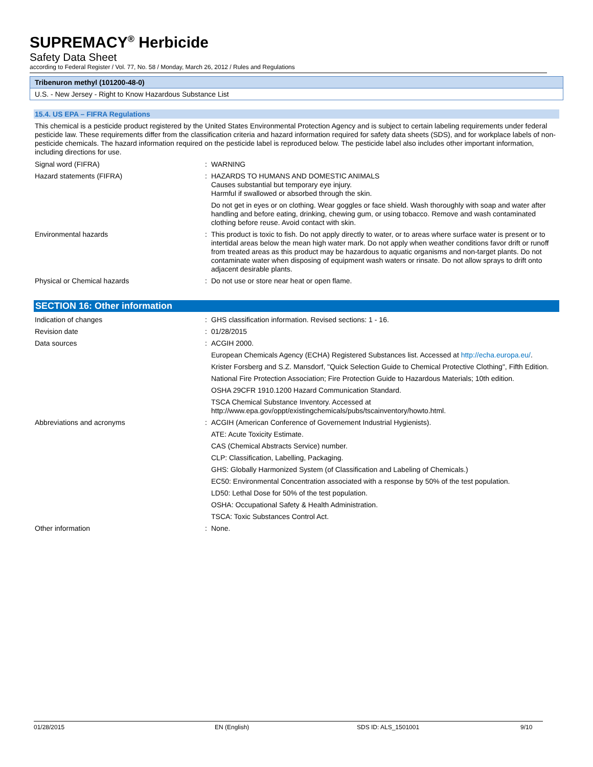SUPREMACY<sup>®</sup> Herbicide
Safety Data Sheet
according to Federal Register / Vol. 77, No. 58 / Monday, March 26, 2012 / Rules and Regulations
Tribenuron methyl (101200-48-0)
U.S. - New Jersey - Right to Know Hazardous Substance List
15.4. US EPA – FIFRA Regulations
This chemical is a pesticide product registered by the United States Environmental Protection Agency and is subject to certain labeling requirements under federal pesticide law. These requirements differ from the classification criteria and hazard information required for safety data sheets (SDS), and for workplace labels of non-pesticide chemicals. The hazard information required on the pesticide label is reproduced below. The pesticide label also includes other important information, including directions for use.
| Signal word (FIFRA) | : | WARNING |
| Hazard statements (FIFRA) | : | HAZARDS TO HUMANS AND DOMESTIC ANIMALS Causes substantial but temporary eye injury. Harmful if swallowed or absorbed through the skin. |
| | | Do not get in eyes or on clothing. Wear goggles or face shield. Wash thoroughly with soap and water after handling and before eating, drinking, chewing gum, or using tobacco. Remove and wash contaminated clothing before reuse. Avoid contact with skin. |
| Environmental hazards | : | This product is toxic to fish. Do not apply directly to water, or to areas where surface water is present or to intertidal areas below the mean high water mark. Do not apply when weather conditions favor drift or runoff from treated areas as this product may be hazardous to aquatic organisms and non-target plants. Do not contaminate water when disposing of equipment wash waters or rinsate. Do not allow sprays to drift onto adjacent desirable plants. |
| Physical or Chemical hazards | : | Do not use or store near heat or open flame. |
SECTION 16: Other information
| Indication of changes | : | GHS classification information. Revised sections: 1 - 16. |
| Revision date | : | 01/28/2015 |
| Data sources | : | ACGIH 2000. |
| | | European Chemicals Agency (ECHA) Registered Substances list. Accessed at http://echa.europa.eu/ . |
| | | Krister Forsberg and S.Z. Mansdorf, "Quick Selection Guide to Chemical Protective Clothing", Fifth Edition. |
| | | National Fire Protection Association; Fire Protection Guide to Hazardous Materials; 10th edition. |
| | | OSHA 29CFR 1910.1200 Hazard Communication Standard. |
| | | TSCA Chemical Substance Inventory. Accessed at http://www.epa.gov/oppt/existingchemicals/pubs/tscainventory/howto.html. |
| Abbreviations and acronyms | : | ACGIH (American Conference of Governement Industrial Hygienists). |
| | | ATE: Acute Toxicity Estimate. |
| | | CAS (Chemical Abstracts Service) number. |
| | | CLP: Classification, Labelling, Packaging. |
| | | GHS: Globally Harmonized System (of Classification and Labeling of Chemicals.) |
| | | EC50: Environmental Concentration associated with a response by 50% of the test population. |
| | | LD50: Lethal Dose for 50% of the test population. |
| | | OSHA: Occupational Safety & Health Administration. |
| | | TSCA: Toxic Substances Control Act. |
| Other information | : | None. |
01/28/2015 EN (English) SDS ID: ALS_1501001 9/10